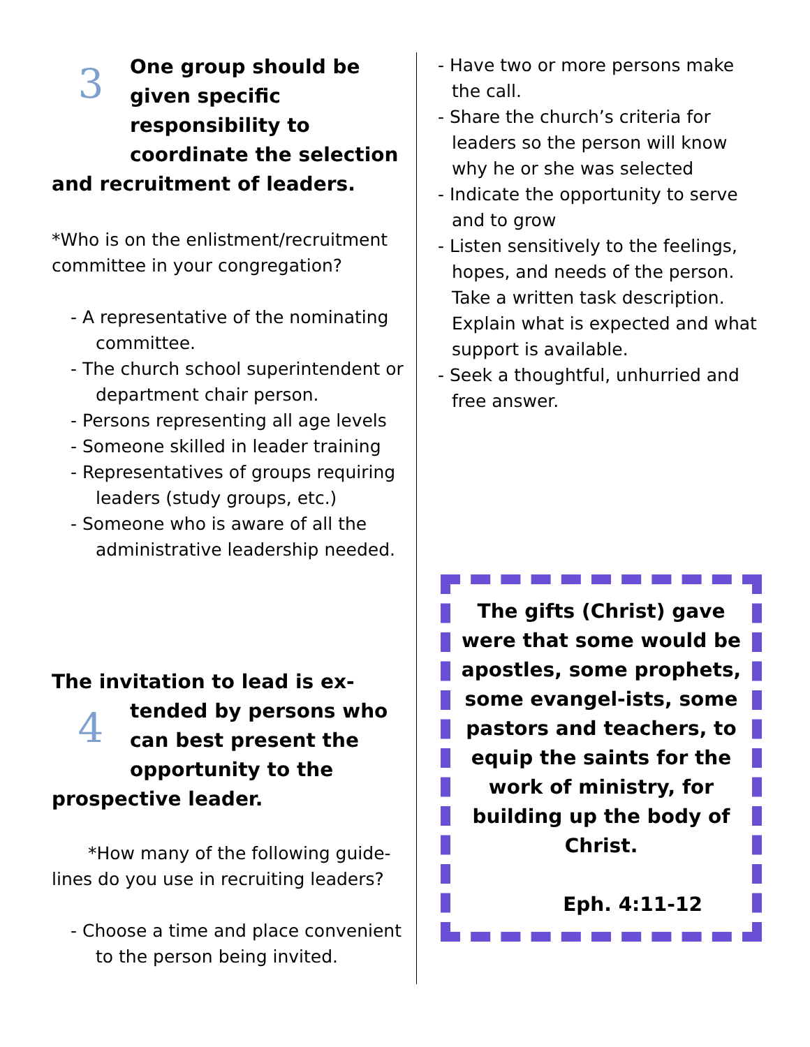3
One group should be given specific responsibility to coordinate the selection
and recruitment of leaders.
*Who is on the enlistment/recruitment committee in your congregation?
- A representative of the nominating committee.
- The church school superintendent or department chair person.
- Persons representing all age levels
- Someone skilled in leader training
- Representatives of groups requiring leaders (study groups, etc.)
- Someone who is aware of all the administrative leadership needed.
The invitation to lead is ex-
4
tended by persons who can best present the opportunity to the
prospective leader.
*How many of the following guide-lines do you use in recruiting leaders?
- Choose a time and place convenient to the person being invited.
- Have two or more persons make the call.
- Share the church’s criteria for leaders so the person will know why he or she was selected
- Indicate the opportunity to serve and to grow
- Listen sensitively to the feelings, hopes, and needs of the person. Take a written task description. Explain what is expected and what support is available.
- Seek a thoughtful, unhurried and free answer.
The gifts (Christ) gave were that some would be apostles, some prophets, some evangel-ists, some pastors and teachers, to equip the saints for the work of ministry, for building up the body of Christ.
Eph. 4:11-12